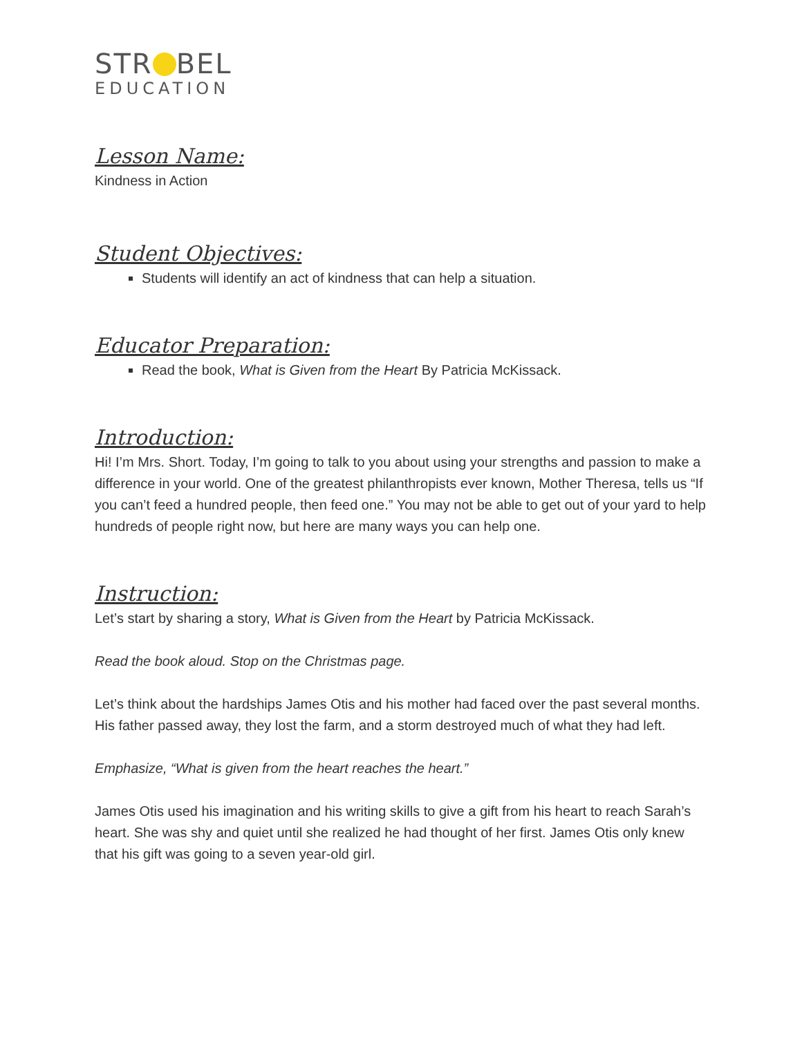STR BEL
EDUCATION
Lesson Name:
Kindness in Action
Student Objectives:
Students will identify an act of kindness that can help a situation.
Educator Preparation:
Read the book, What is Given from the Heart By Patricia McKissack.
Introduction:
Hi! I’m Mrs. Short. Today, I’m going to talk to you about using your strengths and passion to make a difference in your world. One of the greatest philanthropists ever known, Mother Theresa, tells us “If you can’t feed a hundred people, then feed one.” You may not be able to get out of your yard to help hundreds of people right now, but here are many ways you can help one.
Instruction:
Let’s start by sharing a story, What is Given from the Heart by Patricia McKissack.
Read the book aloud. Stop on the Christmas page.
Let’s think about the hardships James Otis and his mother had faced over the past several months. His father passed away, they lost the farm, and a storm destroyed much of what they had left.
Emphasize, “What is given from the heart reaches the heart.”
James Otis used his imagination and his writing skills to give a gift from his heart to reach Sarah’s heart. She was shy and quiet until she realized he had thought of her first. James Otis only knew that his gift was going to a seven year-old girl.